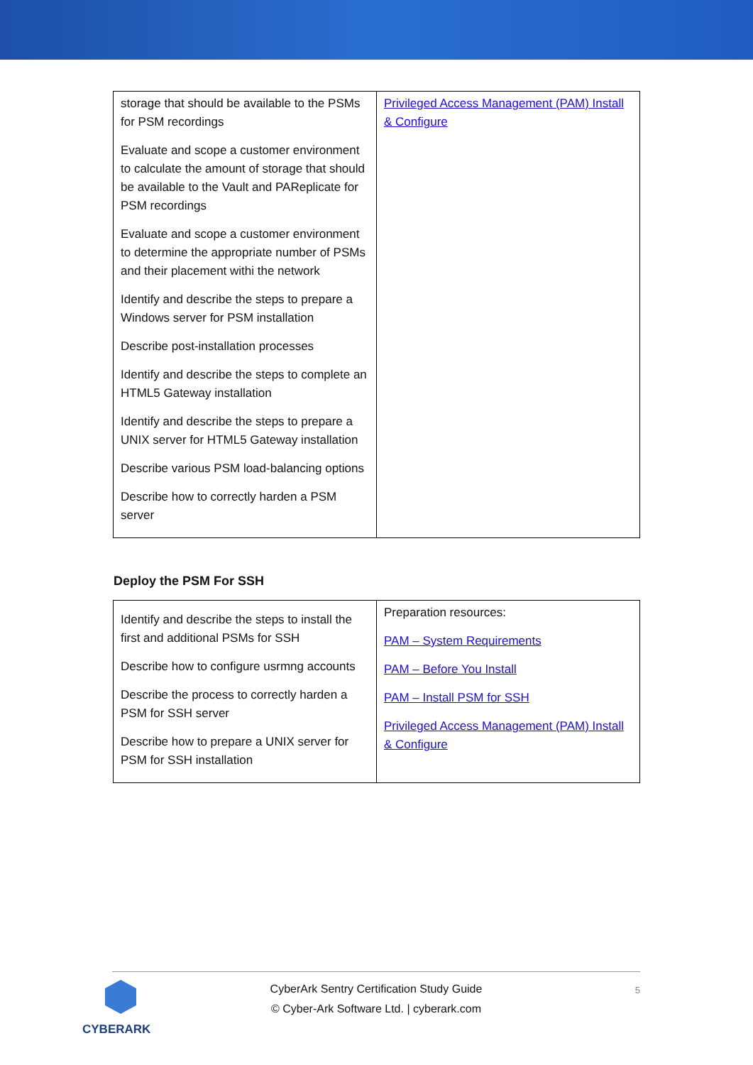| storage that should be available to the PSMs for PSM recordings Evaluate and scope a customer environment to calculate the amount of storage that should be available to the Vault and PAReplicate for PSM recordings Evaluate and scope a customer environment to determine the appropriate number of PSMs and their placement withi the network Identify and describe the steps to prepare a Windows server for PSM installation Describe post-installation processes Identify and describe the steps to complete an HTML5 Gateway installation Identify and describe the steps to prepare a UNIX server for HTML5 Gateway installation Describe various PSM load-balancing options Describe how to correctly harden a PSM server | Privileged Access Management (PAM) Install & Configure |
Deploy the PSM For SSH
| Identify and describe the steps to install the first and additional PSMs for SSH Describe how to configure usrmng accounts Describe the process to correctly harden a PSM for SSH server Describe how to prepare a UNIX server for PSM for SSH installation | Preparation resources: PAM – System Requirements PAM – Before You Install PAM – Install PSM for SSH Privileged Access Management (PAM) Install & Configure |
CYBERARK
CyberArk Sentry Certification Study Guide
© Cyber-Ark Software Ltd. | cyberark.com
5